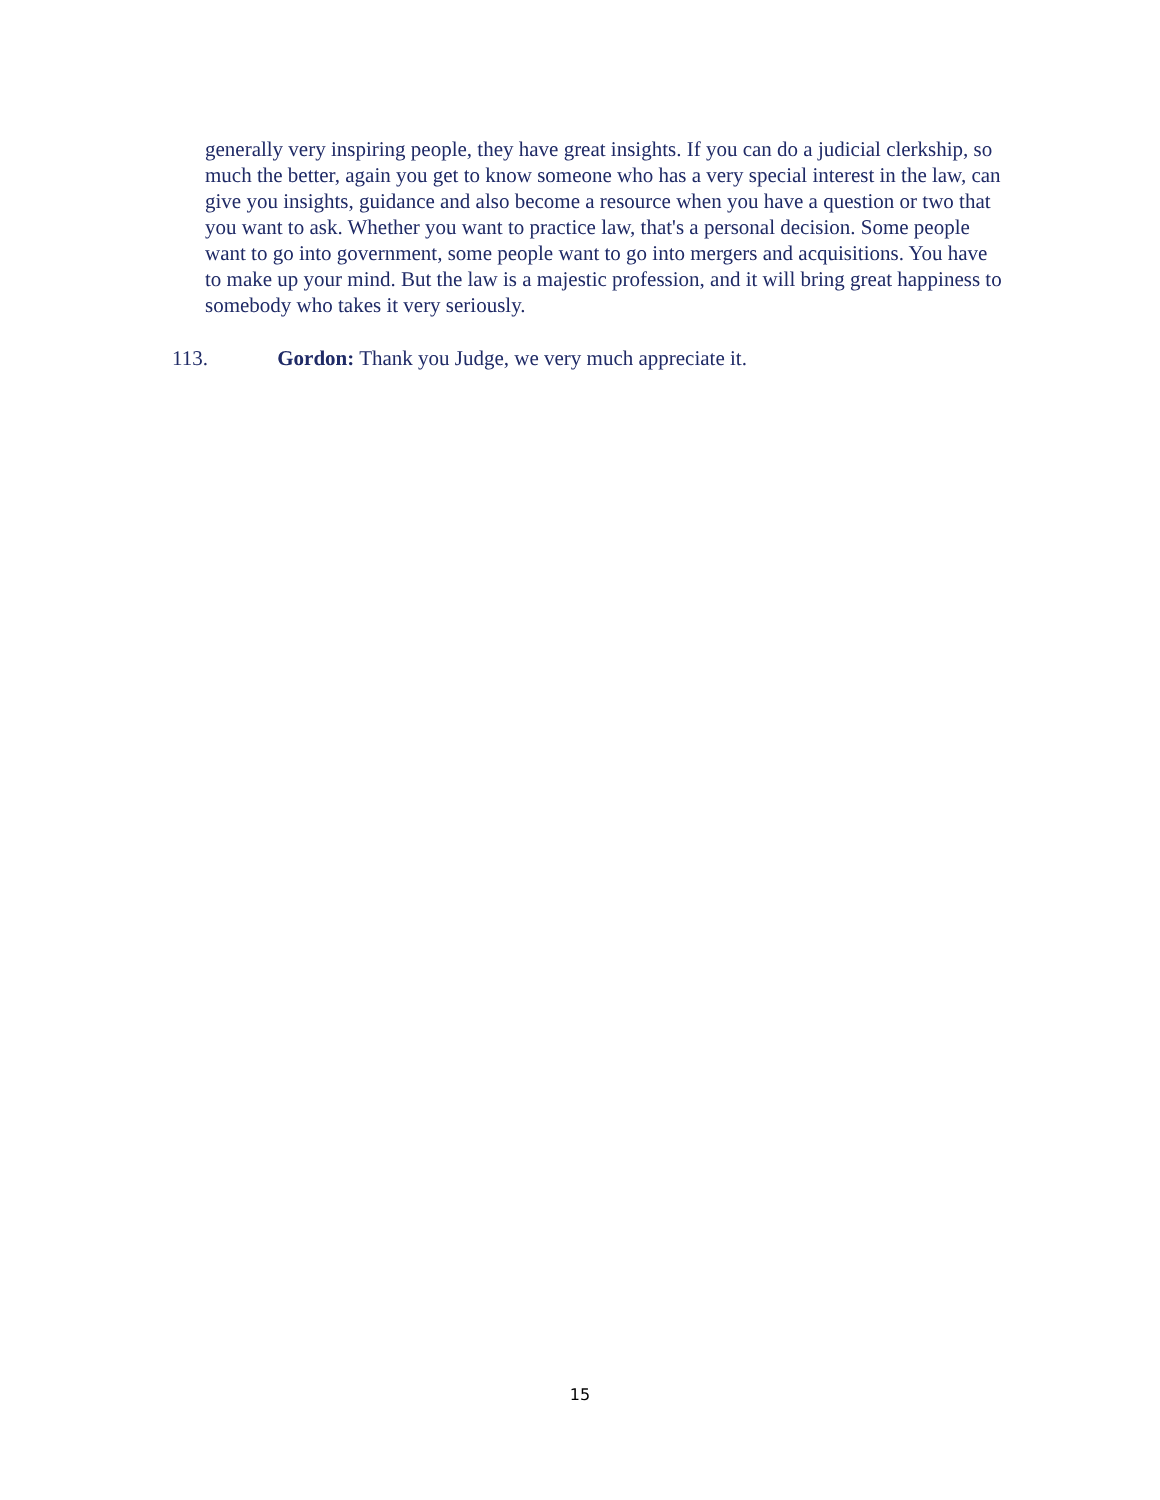generally very inspiring people, they have great insights. If you can do a judicial clerkship, so much the better, again you get to know someone who has a very special interest in the law, can give you insights, guidance and also become a resource when you have a question or two that you want to ask. Whether you want to practice law, that's a personal decision. Some people want to go into government, some people want to go into mergers and acquisitions. You have to make up your mind. But the law is a majestic profession, and it will bring great happiness to somebody who takes it very seriously.
113. Gordon: Thank you Judge, we very much appreciate it.
15